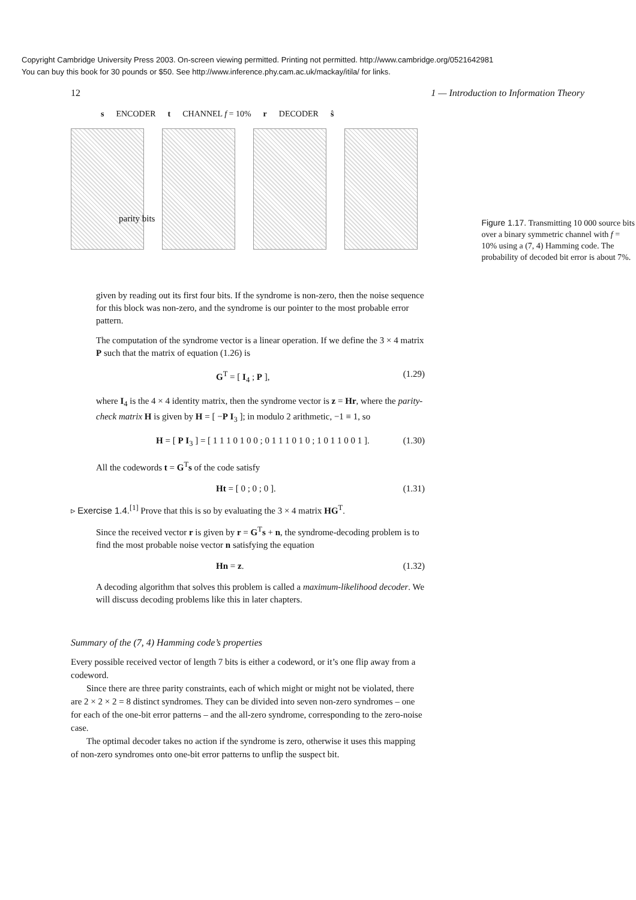Copyright Cambridge University Press 2003. On-screen viewing permitted. Printing not permitted. http://www.cambridge.org/0521642981
You can buy this book for 30 pounds or $50. See http://www.inference.phy.cam.ac.uk/mackay/itila/ for links.
12 1 — Introduction to Information Theory
s ENCODER t CHANNEL f = 10% r DECODER ŝ
parity bits
Figure 1.17. Transmitting 10 000 source bits over a binary symmetric channel with f = 10% using a (7, 4) Hamming code. The probability of decoded bit error is about 7%.
given by reading out its first four bits. If the syndrome is non-zero, then the noise sequence for this block was non-zero, and the syndrome is our pointer to the most probable error pattern.
The computation of the syndrome vector is a linear operation. If we define the 3 × 4 matrix P such that the matrix of equation (1.26) is
G<sup>T</sup> = [ I<sub>4</sub> ; P ], (1.29)
where I<sub>4</sub> is the 4 × 4 identity matrix, then the syndrome vector is z = Hr, where the parity-check matrix H is given by H = [ −P I<sub>3</sub> ]; in modulo 2 arithmetic, −1 ≡ 1, so
H = [ P I<sub>3</sub> ] = [ 1 1 1 0 1 0 0 ; 0 1 1 1 0 1 0 ; 1 0 1 1 0 0 1 ]. (1.30)
All the codewords t = G<sup>T</sup>s of the code satisfy
Ht = [ 0 ; 0 ; 0 ]. (1.31)
▹ Exercise 1.4.<sup>[1]</sup> Prove that this is so by evaluating the 3 × 4 matrix HG<sup>T</sup>.
Since the received vector r is given by r = G<sup>T</sup>s + n, the syndrome-decoding problem is to find the most probable noise vector n satisfying the equation
Hn = z. (1.32)
A decoding algorithm that solves this problem is called a maximum-likelihood decoder. We will discuss decoding problems like this in later chapters.
Summary of the (7, 4) Hamming code’s properties
Every possible received vector of length 7 bits is either a codeword, or it’s one flip away from a codeword.
Since there are three parity constraints, each of which might or might not be violated, there are 2 × 2 × 2 = 8 distinct syndromes. They can be divided into seven non-zero syndromes – one for each of the one-bit error patterns – and the all-zero syndrome, corresponding to the zero-noise case.
The optimal decoder takes no action if the syndrome is zero, otherwise it uses this mapping of non-zero syndromes onto one-bit error patterns to unflip the suspect bit.